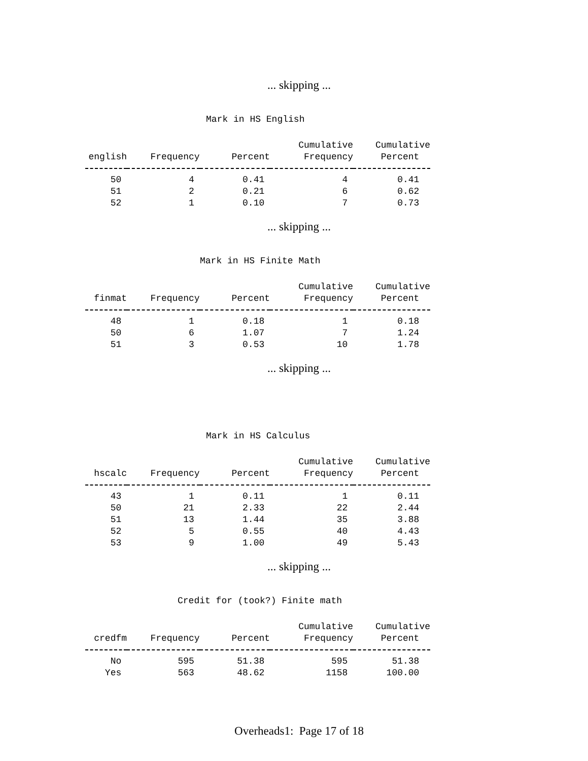... skipping ...
Mark in HS English
| | | | Cumulative | Cumulative |
| --- | --- | --- | --- | --- |
| english | Frequency | Percent | Frequency | Percent |
| 50 | 4 | 0.41 | 4 | 0.41 |
| 51 | 2 | 0.21 | 6 | 0.62 |
| 52 | 1 | 0.10 | 7 | 0.73 |
... skipping ...
Mark in HS Finite Math
| | | | Cumulative | Cumulative |
| --- | --- | --- | --- | --- |
| finmat | Frequency | Percent | Frequency | Percent |
| 48 | 1 | 0.18 | 1 | 0.18 |
| 50 | 6 | 1.07 | 7 | 1.24 |
| 51 | 3 | 0.53 | 10 | 1.78 |
... skipping ...
Mark in HS Calculus
| | | | Cumulative | Cumulative |
| --- | --- | --- | --- | --- |
| hscalc | Frequency | Percent | Frequency | Percent |
| 43 | 1 | 0.11 | 1 | 0.11 |
| 50 | 21 | 2.33 | 22 | 2.44 |
| 51 | 13 | 1.44 | 35 | 3.88 |
| 52 | 5 | 0.55 | 40 | 4.43 |
| 53 | 9 | 1.00 | 49 | 5.43 |
... skipping ...
Credit for (took?) Finite math
| | | | Cumulative | Cumulative |
| --- | --- | --- | --- | --- |
| credfm | Frequency | Percent | Frequency | Percent |
| No | 595 | 51.38 | 595 | 51.38 |
| Yes | 563 | 48.62 | 1158 | 100.00 |
Overheads1: Page 17 of 18